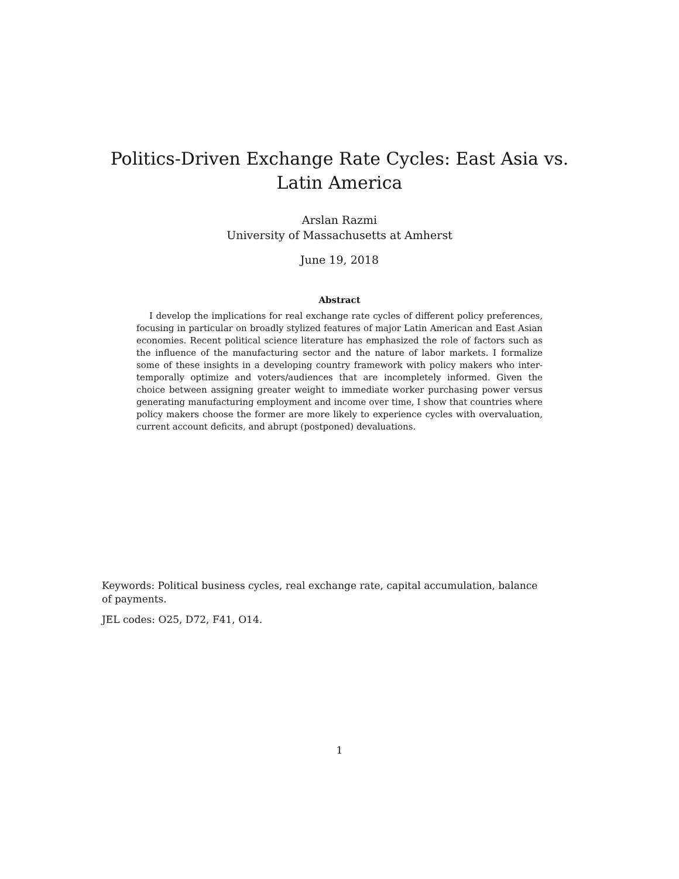Politics-Driven Exchange Rate Cycles: East Asia vs. Latin America
Arslan Razmi
University of Massachusetts at Amherst
June 19, 2018
Abstract
I develop the implications for real exchange rate cycles of different policy preferences, focusing in particular on broadly stylized features of major Latin American and East Asian economies. Recent political science literature has emphasized the role of factors such as the influence of the manufacturing sector and the nature of labor markets. I formalize some of these insights in a developing country framework with policy makers who inter-temporally optimize and voters/audiences that are incompletely informed. Given the choice between assigning greater weight to immediate worker purchasing power versus generating manufacturing employment and income over time, I show that countries where policy makers choose the former are more likely to experience cycles with overvaluation, current account deficits, and abrupt (postponed) devaluations.
Keywords: Political business cycles, real exchange rate, capital accumulation, balance of payments.
JEL codes: O25, D72, F41, O14.
1